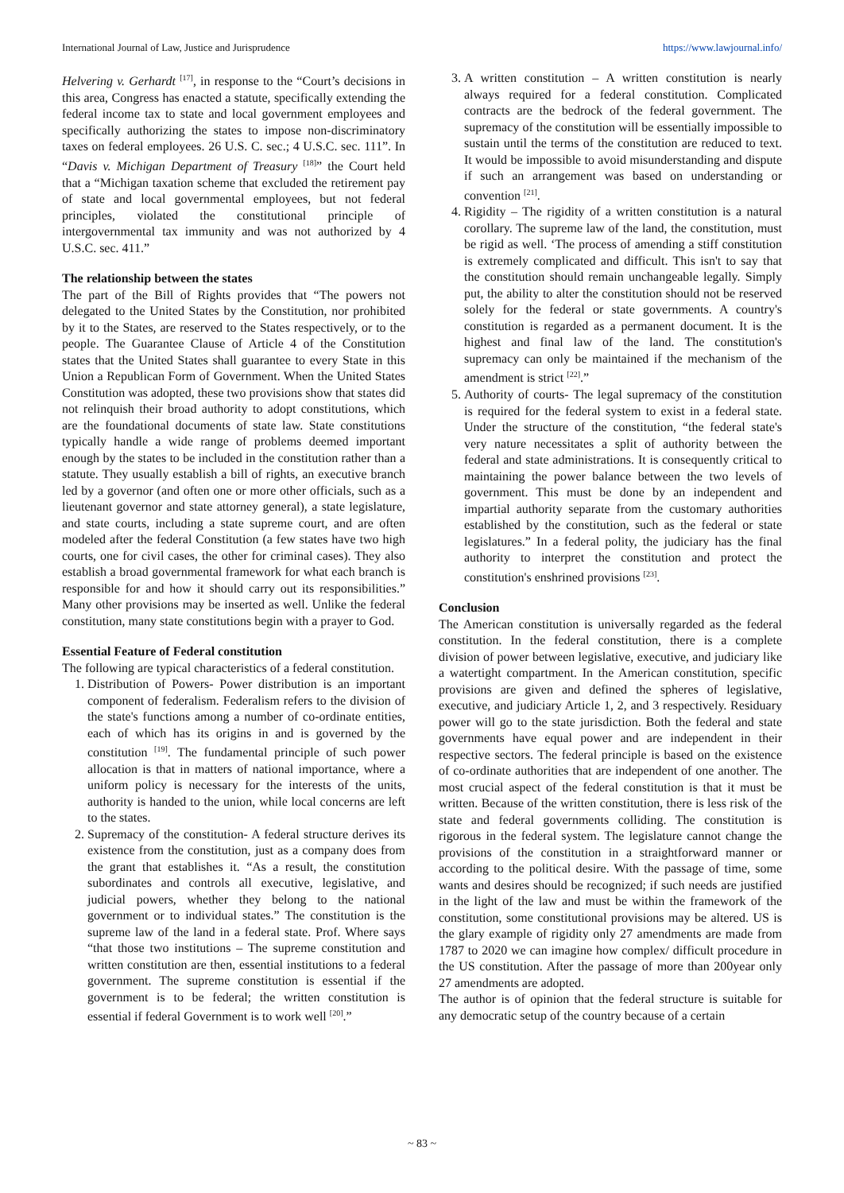International Journal of Law, Justice and Jurisprudence https://www.lawjournal.info/
Helvering v. Gerhardt <sup>[17]</sup>, in response to the “Court’s decisions in this area, Congress has enacted a statute, specifically extending the federal income tax to state and local government employees and specifically authorizing the states to impose non-discriminatory taxes on federal employees. 26 U.S. C. sec.; 4 U.S.C. sec. 111”. In “Davis v. Michigan Department of Treasury <sup>[18]</sup>” the Court held that a “Michigan taxation scheme that excluded the retirement pay of state and local governmental employees, but not federal principles, violated the constitutional principle of intergovernmental tax immunity and was not authorized by 4 U.S.C. sec. 411.”
The relationship between the states
The part of the Bill of Rights provides that “The powers not delegated to the United States by the Constitution, nor prohibited by it to the States, are reserved to the States respectively, or to the people. The Guarantee Clause of Article 4 of the Constitution states that the United States shall guarantee to every State in this Union a Republican Form of Government. When the United States Constitution was adopted, these two provisions show that states did not relinquish their broad authority to adopt constitutions, which are the foundational documents of state law. State constitutions typically handle a wide range of problems deemed important enough by the states to be included in the constitution rather than a statute. They usually establish a bill of rights, an executive branch led by a governor (and often one or more other officials, such as a lieutenant governor and state attorney general), a state legislature, and state courts, including a state supreme court, and are often modeled after the federal Constitution (a few states have two high courts, one for civil cases, the other for criminal cases). They also establish a broad governmental framework for what each branch is responsible for and how it should carry out its responsibilities.” Many other provisions may be inserted as well. Unlike the federal constitution, many state constitutions begin with a prayer to God.
Essential Feature of Federal constitution
The following are typical characteristics of a federal constitution.
1. Distribution of Powers- Power distribution is an important component of federalism. Federalism refers to the division of the state's functions among a number of co-ordinate entities, each of which has its origins in and is governed by the constitution <sup>[19]</sup>. The fundamental principle of such power allocation is that in matters of national importance, where a uniform policy is necessary for the interests of the units, authority is handed to the union, while local concerns are left to the states.
2. Supremacy of the constitution- A federal structure derives its existence from the constitution, just as a company does from the grant that establishes it. “As a result, the constitution subordinates and controls all executive, legislative, and judicial powers, whether they belong to the national government or to individual states.” The constitution is the supreme law of the land in a federal state. Prof. Where says “that those two institutions – The supreme constitution and written constitution are then, essential institutions to a federal government. The supreme constitution is essential if the government is to be federal; the written constitution is essential if federal Government is to work well <sup>[20]</sup>.”
3. A written constitution – A written constitution is nearly always required for a federal constitution. Complicated contracts are the bedrock of the federal government. The supremacy of the constitution will be essentially impossible to sustain until the terms of the constitution are reduced to text. It would be impossible to avoid misunderstanding and dispute if such an arrangement was based on understanding or convention <sup>[21]</sup>.
4. Rigidity – The rigidity of a written constitution is a natural corollary. The supreme law of the land, the constitution, must be rigid as well. ‘The process of amending a stiff constitution is extremely complicated and difficult. This isn't to say that the constitution should remain unchangeable legally. Simply put, the ability to alter the constitution should not be reserved solely for the federal or state governments. A country's constitution is regarded as a permanent document. It is the highest and final law of the land. The constitution's supremacy can only be maintained if the mechanism of the amendment is strict <sup>[22]</sup>.”
5. Authority of courts- The legal supremacy of the constitution is required for the federal system to exist in a federal state. Under the structure of the constitution, “the federal state's very nature necessitates a split of authority between the federal and state administrations. It is consequently critical to maintaining the power balance between the two levels of government. This must be done by an independent and impartial authority separate from the customary authorities established by the constitution, such as the federal or state legislatures.” In a federal polity, the judiciary has the final authority to interpret the constitution and protect the constitution's enshrined provisions <sup>[23]</sup>.
Conclusion
The American constitution is universally regarded as the federal constitution. In the federal constitution, there is a complete division of power between legislative, executive, and judiciary like a watertight compartment. In the American constitution, specific provisions are given and defined the spheres of legislative, executive, and judiciary Article 1, 2, and 3 respectively. Residuary power will go to the state jurisdiction. Both the federal and state governments have equal power and are independent in their respective sectors. The federal principle is based on the existence of co-ordinate authorities that are independent of one another. The most crucial aspect of the federal constitution is that it must be written. Because of the written constitution, there is less risk of the state and federal governments colliding. The constitution is rigorous in the federal system. The legislature cannot change the provisions of the constitution in a straightforward manner or according to the political desire. With the passage of time, some wants and desires should be recognized; if such needs are justified in the light of the law and must be within the framework of the constitution, some constitutional provisions may be altered. US is the glary example of rigidity only 27 amendments are made from 1787 to 2020 we can imagine how complex/ difficult procedure in the US constitution. After the passage of more than 200year only 27 amendments are adopted.
The author is of opinion that the federal structure is suitable for any democratic setup of the country because of a certain
~ 83 ~